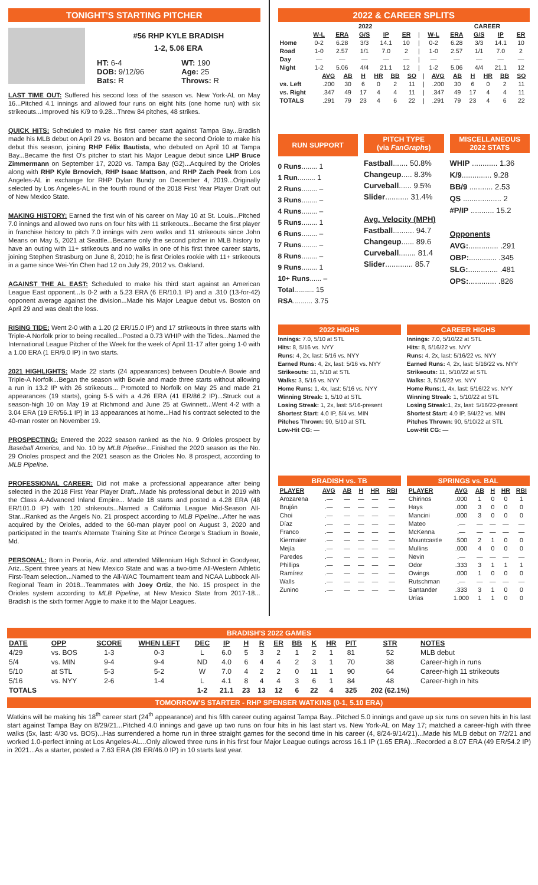TONIGHT'S STARTING PITCHER
#56 RHP KYLE BRADISH
1-2, 5.06 ERA
HT: 6-4
DOB: 9/12/96
Bats: R
WT: 190
Age: 25
Throws: R
LAST TIME OUT: Suffered his second loss of the season vs. New York-AL on May 16...Pitched 4.1 innings and allowed four runs on eight hits (one home run) with six strikeouts...Improved his K/9 to 9.28...Threw 84 pitches, 48 strikes.
QUICK HITS: Scheduled to make his first career start against Tampa Bay...Bradish made his MLB debut on April 29 vs. Boston and became the second Oriole to make his debut this season, joining RHP Félix Bautista, who debuted on April 10 at Tampa Bay...Became the first O's pitcher to start his Major League debut since LHP Bruce Zimmermann on September 17, 2020 vs. Tampa Bay (G2)...Acquired by the Orioles along with RHP Kyle Brnovich, RHP Isaac Mattson, and RHP Zach Peek from Los Angeles-AL in exchange for RHP Dylan Bundy on December 4, 2019...Originally selected by Los Angeles-AL in the fourth round of the 2018 First Year Player Draft out of New Mexico State.
MAKING HISTORY: Earned the first win of his career on May 10 at St. Louis...Pitched 7.0 innings and allowed two runs on four hits with 11 strikeouts...Became the first player in franchise history to pitch 7.0 innings with zero walks and 11 strikeouts since John Means on May 5, 2021 at Seattle...Became only the second pitcher in MLB history to have an outing with 11+ strikeouts and no walks in one of his first three career starts, joining Stephen Strasburg on June 8, 2010; he is first Orioles rookie with 11+ strikeouts in a game since Wei-Yin Chen had 12 on July 29, 2012 vs. Oakland.
AGAINST THE AL EAST: Scheduled to make his third start against an American League East opponent...Is 0-2 with a 5.23 ERA (6 ER/10.1 IP) and a .310 (13-for-42) opponent average against the division...Made his Major League debut vs. Boston on April 29 and was dealt the loss.
RISING TIDE: Went 2-0 with a 1.20 (2 ER/15.0 IP) and 17 strikeouts in three starts with Triple-A Norfolk prior to being recalled...Posted a 0.73 WHIP with the Tides...Named the International League Pitcher of the Week for the week of April 11-17 after going 1-0 with a 1.00 ERA (1 ER/9.0 IP) in two starts.
2021 HIGHLIGHTS: Made 22 starts (24 appearances) between Double-A Bowie and Triple-A Norfolk...Began the season with Bowie and made three starts without allowing a run in 13.2 IP with 26 strikeouts... Promoted to Norfolk on May 25 and made 21 appearances (19 starts), going 5-5 with a 4.26 ERA (41 ER/86.2 IP)...Struck out a season-high 10 on May 19 at Richmond and June 25 at Gwinnett...Went 4-2 with a 3.04 ERA (19 ER/56.1 IP) in 13 appearances at home...Had his contract selected to the 40-man roster on November 19.
PROSPECTING: Entered the 2022 season ranked as the No. 9 Orioles prospect by Baseball America, and No. 10 by MLB Pipeline...Finished the 2020 season as the No. 29 Orioles prospect and the 2021 season as the Orioles No. 8 prospect, according to MLB Pipeline.
PROFESSIONAL CAREER: Did not make a professional appearance after being selected in the 2018 First Year Player Draft...Made his professional debut in 2019 with the Class A-Advanced Inland Empire... Made 18 starts and posted a 4.28 ERA (48 ER/101.0 IP) with 120 strikeouts...Named a California League Mid-Season All-Star...Ranked as the Angels No. 21 prospect according to MLB Pipeline...After he was acquired by the Orioles, added to the 60-man player pool on August 3, 2020 and participated in the team's Alternate Training Site at Prince George's Stadium in Bowie, Md.
PERSONAL: Born in Peoria, Ariz. and attended Millennium High School in Goodyear, Ariz...Spent three years at New Mexico State and was a two-time All-Western Athletic First-Team selection...Named to the All-WAC Tournament team and NCAA Lubbock All-Regional Team in 2018...Teammates with Joey Ortiz, the No. 15 prospect in the Orioles system according to MLB Pipeline, at New Mexico State from 2017-18... Bradish is the sixth former Aggie to make it to the Major Leagues.
2022 & CAREER SPLITS
| | 2022 | | | | | | | CAREER | | | |
| | W-L | ERA | G/S | IP | ER | / | W-L | ERA | G/S | IP | ER |
| Home | 0-2 | 6.28 | 3/3 | 14.1 | 10 | / | 0-2 | 6.28 | 3/3 | 14.1 | 10 |
| Road | 1-0 | 2.57 | 1/1 | 7.0 | 2 | / | 1-0 | 2.57 | 1/1 | 7.0 | 2 |
| Day | — | — | — | — | — | / | — | — | — | — | — |
| Night | 1-2 | 5.06 | 4/4 | 21.1 | 12 | / | 1-2 | 5.06 | 4/4 | 21.1 | 12 |
| | AVG | AB | H | HR | BB | SO | / | AVG | AB | H | HR | BB | SO |
| vs. Left | .200 | 30 | 6 | 0 | 2 | 11 | / | .200 | 30 | 6 | 0 | 2 | 11 |
| vs. Right | .347 | 49 | 17 | 4 | 4 | 11 | / | .347 | 49 | 17 | 4 | 4 | 11 |
| TOTALS | .291 | 79 | 23 | 4 | 6 | 22 | / | .291 | 79 | 23 | 4 | 6 | 22 |
RUN SUPPORT
0 Runs........ 1
1 Run......... 1
2 Runs........ –
3 Runs........ –
4 Runs........ –
5 Runs........ 1
6 Runs........ –
7 Runs........ –
8 Runs........ –
9 Runs........ 1
10+ Runs...... –
Total.......... 15
RSA.......... 3.75
PITCH TYPE
(via FanGraphs)
Fastball....... 50.8%
Changeup..... 8.3%
Curveball...... 9.5%
Slider........... 31.4%
Avg. Velocity (MPH)
Fastball.......... 94.7
Changeup...... 89.6
Curveball........ 81.4
Slider............. 85.7
MISCELLANEOUS
2022 STATS
WHIP ............ 1.36
K/9.............. 9.28
BB/9 ........... 2.53
QS .................. 2
#P/IP ........... 15.2
Opponents
AVG:.............. .291
OBP:............. .345
SLG:.............. .481
OPS:............. .826
2022 HIGHS
Innings: 7.0, 5/10 at STL
Hits: 8, 5/16 vs. NYY
Runs: 4, 2x, last: 5/16 vs. NYY
Earned Runs: 4, 2x, last: 5/16 vs. NYY
Strikeouts: 11, 5/10 at STL
Walks: 3, 5/16 vs. NYY
Home Runs: 1, 4x, last: 5/16 vs. NYY
Winning Streak: 1, 5/10 at STL
Losing Streak: 1, 2x, last: 5/16-present
Shortest Start: 4.0 IP, 5/4 vs. MIN
Pitches Thrown: 90, 5/10 at STL
Low-Hit CG: —
CAREER HIGHS
Innings: 7.0, 5/10/22 at STL
Hits: 8, 5/16/22 vs. NYY
Runs: 4, 2x, last: 5/16/22 vs. NYY
Earned Runs: 4, 2x, last: 5/16/22 vs. NYY
Strikeouts: 11, 5/10/22 at STL
Walks: 3, 5/16/22 vs. NYY
Home Runs: 1, 4x, last: 5/16/22 vs. NYY
Winning Streak: 1, 5/10/22 at STL
Losing Streak: 1, 2x, last: 5/16/22-present
Shortest Start: 4.0 IP, 5/4/22 vs. MIN
Pitches Thrown: 90, 5/10/22 at STL
Low-Hit CG: —
BRADISH vs. TB
| PLAYER | AVG | AB | H | HR | RBI |
| --- | --- | --- | --- | --- | --- |
| Arozarena | .— | — | — | — | — |
| Bruján | .— | — | — | — | — |
| Choi | .— | — | — | — | — |
| Díaz | .— | — | — | — | — |
| Franco | .— | — | — | — | — |
| Kiermaier | .— | — | — | — | — |
| Mejía | .— | — | — | — | — |
| Paredes | .— | — | — | — | — |
| Phillips | .— | — | — | — | — |
| Ramírez | .— | — | — | — | — |
| Walls | .— | — | — | — | — |
| Zunino | .— | — | — | — | — |
SPRINGS vs. BAL
| PLAYER | AVG | AB | H | HR | RBI |
| --- | --- | --- | --- | --- | --- |
| Chirinos | .000 | 1 | 0 | 0 | 1 |
| Hays | .000 | 3 | 0 | 0 | 0 |
| Mancini | .000 | 3 | 0 | 0 | 0 |
| Mateo | .— | — | — | — | — |
| McKenna | .— | — | — | — | — |
| Mountcastle | .500 | 2 | 1 | 0 | 0 |
| Mullins | .000 | 4 | 0 | 0 | 0 |
| Nevin | .— | — | — | — | — |
| Odor | .333 | 3 | 1 | 1 | 1 |
| Owings | .000 | 1 | 0 | 0 | 0 |
| Rutschman | .— | — | — | — | — |
| Santander | .333 | 3 | 1 | 0 | 0 |
| Urías | 1.000 | 1 | 1 | 0 | 0 |
BRADISH'S 2022 GAMES
| DATE | OPP | SCORE | WHEN LEFT | DEC | IP | H | R | ER | BB | K | HR | PIT | STR | NOTES |
| --- | --- | --- | --- | --- | --- | --- | --- | --- | --- | --- | --- | --- | --- | --- |
| 4/29 | vs. BOS | 1-3 | 0-3 | L | 6.0 | 5 | 3 | 2 | 1 | 2 | 1 | 81 | 52 | MLB debut |
| 5/4 | vs. MIN | 9-4 | 9-4 | ND | 4.0 | 6 | 4 | 4 | 2 | 3 | 1 | 70 | 38 | Career-high in runs |
| 5/10 | at STL | 5-3 | 5-2 | W | 7.0 | 4 | 2 | 2 | 0 | 11 | 1 | 90 | 64 | Career-high 11 strikeouts |
| 5/16 | vs. NYY | 2-6 | 1-4 | L | 4.1 | 8 | 4 | 4 | 3 | 6 | 1 | 84 | 48 | Career-high in hits |
| TOTALS | | | | 1-2 | 21.1 | 23 | 13 | 12 | 6 | 22 | 4 | 325 | 202 (62.1%) | |
TOMORROW'S STARTER - RHP SPENSER WATKINS (0-1, 5.10 ERA)
Watkins will be making his 18<sup>th</sup> career start (24<sup>th</sup> appearance) and his fifth career outing against Tampa Bay...Pitched 5.0 innings and gave up six runs on seven hits in his last start against Tampa Bay on 8/29/21...Pitched 4.0 innings and gave up two runs on four hits in his last start vs. New York-AL on May 17; matched a career-high with three walks (5x, last: 4/30 vs. BOS)...Has surrendered a home run in three straight games for the second time in his career (4, 8/24-9/14/21)...Made his MLB debut on 7/2/21 and worked 1.0-perfect inning at Los Angeles-AL...Only allowed three runs in his first four Major League outings across 16.1 IP (1.65 ERA)...Recorded a 8.07 ERA (49 ER/54.2 IP) in 2021...As a starter, posted a 7.63 ERA (39 ER/46.0 IP) in 10 starts last year.